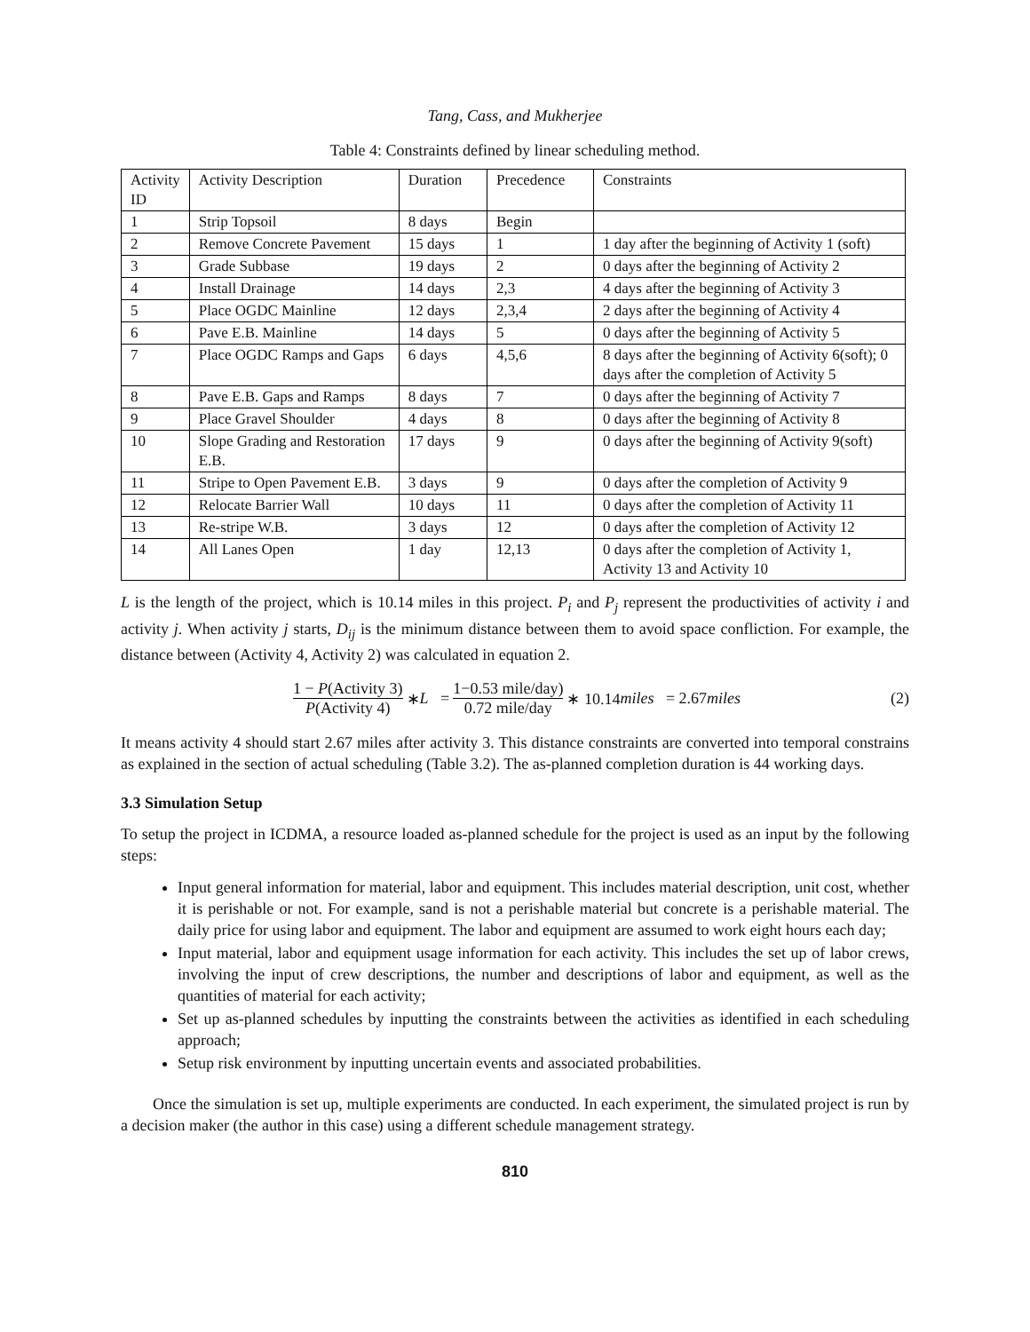Tang, Cass, and Mukherjee
Table 4: Constraints defined by linear scheduling method.
| Activity ID | Activity Description | Duration | Precedence | Constraints |
| --- | --- | --- | --- | --- |
| 1 | Strip Topsoil | 8 days | Begin | |
| 2 | Remove Concrete Pavement | 15 days | 1 | 1 day after the beginning of Activity 1 (soft) |
| 3 | Grade Subbase | 19 days | 2 | 0 days after the beginning of Activity 2 |
| 4 | Install Drainage | 14 days | 2,3 | 4 days after the beginning of Activity 3 |
| 5 | Place OGDC Mainline | 12 days | 2,3,4 | 2 days after the beginning of Activity 4 |
| 6 | Pave E.B. Mainline | 14 days | 5 | 0 days after the beginning of Activity 5 |
| 7 | Place OGDC Ramps and Gaps | 6 days | 4,5,6 | 8 days after the beginning of Activity 6(soft); 0 days after the completion of Activity 5 |
| 8 | Pave E.B. Gaps and Ramps | 8 days | 7 | 0 days after the beginning of Activity 7 |
| 9 | Place Gravel Shoulder | 4 days | 8 | 0 days after the beginning of Activity 8 |
| 10 | Slope Grading and Restoration E.B. | 17 days | 9 | 0 days after the beginning of Activity 9(soft) |
| 11 | Stripe to Open Pavement E.B. | 3 days | 9 | 0 days after the completion of Activity 9 |
| 12 | Relocate Barrier Wall | 10 days | 11 | 0 days after the completion of Activity 11 |
| 13 | Re-stripe W.B. | 3 days | 12 | 0 days after the completion of Activity 12 |
| 14 | All Lanes Open | 1 day | 12,13 | 0 days after the completion of Activity 1, Activity 13 and Activity 10 |
L is the length of the project, which is 10.14 miles in this project. P<sub>i</sub> and P<sub>j</sub> represent the productivities of activity i and activity j. When activity j starts, D<sub>ij</sub> is the minimum distance between them to avoid space confliction. For example, the distance between (Activity 4, Activity 2) was calculated in equation 2.
1 − P(Activity 3) P(Activity 4) ∗ L = 1−0.53 mile/day) 0.72 mile/day ∗ 10.14 miles = 2.67 miles (2)
It means activity 4 should start 2.67 miles after activity 3. This distance constraints are converted into temporal constrains as explained in the section of actual scheduling (Table 3.2). The as-planned completion duration is 44 working days.
3.3 Simulation Setup
To setup the project in ICDMA, a resource loaded as-planned schedule for the project is used as an input by the following steps:
Input general information for material, labor and equipment. This includes material description, unit cost, whether it is perishable or not. For example, sand is not a perishable material but concrete is a perishable material. The daily price for using labor and equipment. The labor and equipment are assumed to work eight hours each day;
Input material, labor and equipment usage information for each activity. This includes the set up of labor crews, involving the input of crew descriptions, the number and descriptions of labor and equipment, as well as the quantities of material for each activity;
Set up as-planned schedules by inputting the constraints between the activities as identified in each scheduling approach;
Setup risk environment by inputting uncertain events and associated probabilities.
Once the simulation is set up, multiple experiments are conducted. In each experiment, the simulated project is run by a decision maker (the author in this case) using a different schedule management strategy.
810